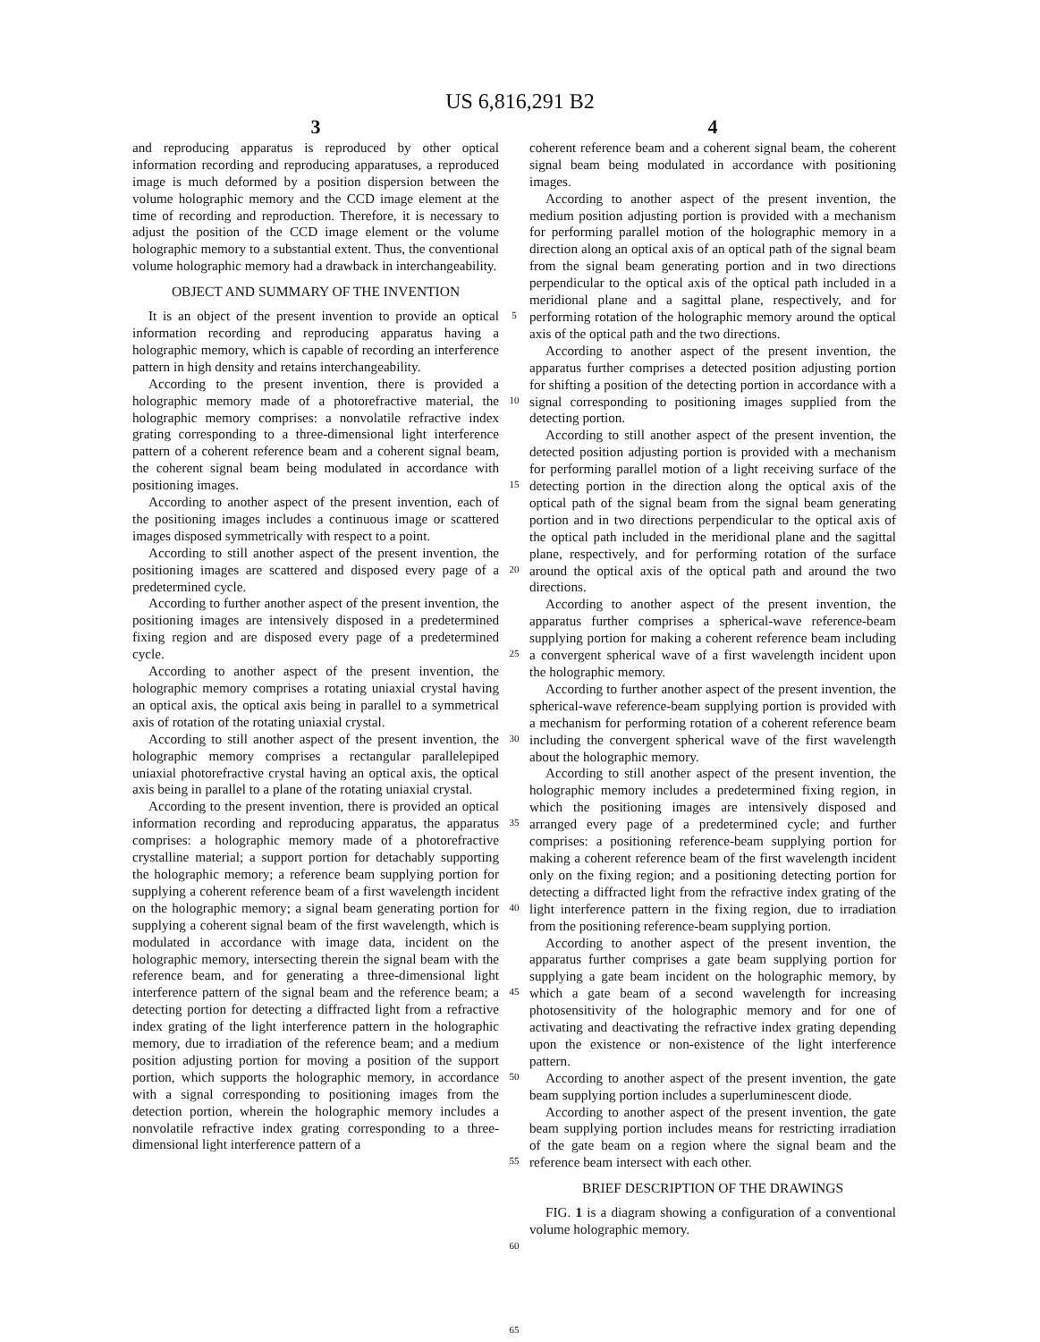US 6,816,291 B2
3
and reproducing apparatus is reproduced by other optical information recording and reproducing apparatuses, a reproduced image is much deformed by a position dispersion between the volume holographic memory and the CCD image element at the time of recording and reproduction. Therefore, it is necessary to adjust the position of the CCD image element or the volume holographic memory to a substantial extent. Thus, the conventional volume holographic memory had a drawback in interchangeability.
OBJECT AND SUMMARY OF THE INVENTION
It is an object of the present invention to provide an optical information recording and reproducing apparatus having a holographic memory, which is capable of recording an interference pattern in high density and retains interchangeability.
According to the present invention, there is provided a holographic memory made of a photorefractive material, the holographic memory comprises: a nonvolatile refractive index grating corresponding to a three-dimensional light interference pattern of a coherent reference beam and a coherent signal beam, the coherent signal beam being modulated in accordance with positioning images.
According to another aspect of the present invention, each of the positioning images includes a continuous image or scattered images disposed symmetrically with respect to a point.
According to still another aspect of the present invention, the positioning images are scattered and disposed every page of a predetermined cycle.
According to further another aspect of the present invention, the positioning images are intensively disposed in a predetermined fixing region and are disposed every page of a predetermined cycle.
According to another aspect of the present invention, the holographic memory comprises a rotating uniaxial crystal having an optical axis, the optical axis being in parallel to a symmetrical axis of rotation of the rotating uniaxial crystal.
According to still another aspect of the present invention, the holographic memory comprises a rectangular parallelepiped uniaxial photorefractive crystal having an optical axis, the optical axis being in parallel to a plane of the rotating uniaxial crystal.
According to the present invention, there is provided an optical information recording and reproducing apparatus, the apparatus comprises: a holographic memory made of a photorefractive crystalline material; a support portion for detachably supporting the holographic memory; a reference beam supplying portion for supplying a coherent reference beam of a first wavelength incident on the holographic memory; a signal beam generating portion for supplying a coherent signal beam of the first wavelength, which is modulated in accordance with image data, incident on the holographic memory, intersecting therein the signal beam with the reference beam, and for generating a three-dimensional light interference pattern of the signal beam and the reference beam; a detecting portion for detecting a diffracted light from a refractive index grating of the light interference pattern in the holographic memory, due to irradiation of the reference beam; and a medium position adjusting portion for moving a position of the support portion, which supports the holographic memory, in accordance with a signal corresponding to positioning images from the detection portion, wherein the holographic memory includes a nonvolatile refractive index grating corresponding to a three-dimensional light interference pattern of a
5
10
15
20
25
30
35
40
45
50
55
60
65
4
coherent reference beam and a coherent signal beam, the coherent signal beam being modulated in accordance with positioning images.
According to another aspect of the present invention, the medium position adjusting portion is provided with a mechanism for performing parallel motion of the holographic memory in a direction along an optical axis of an optical path of the signal beam from the signal beam generating portion and in two directions perpendicular to the optical axis of the optical path included in a meridional plane and a sagittal plane, respectively, and for performing rotation of the holographic memory around the optical axis of the optical path and the two directions.
According to another aspect of the present invention, the apparatus further comprises a detected position adjusting portion for shifting a position of the detecting portion in accordance with a signal corresponding to positioning images supplied from the detecting portion.
According to still another aspect of the present invention, the detected position adjusting portion is provided with a mechanism for performing parallel motion of a light receiving surface of the detecting portion in the direction along the optical axis of the optical path of the signal beam from the signal beam generating portion and in two directions perpendicular to the optical axis of the optical path included in the meridional plane and the sagittal plane, respectively, and for performing rotation of the surface around the optical axis of the optical path and around the two directions.
According to another aspect of the present invention, the apparatus further comprises a spherical-wave reference-beam supplying portion for making a coherent reference beam including a convergent spherical wave of a first wavelength incident upon the holographic memory.
According to further another aspect of the present invention, the spherical-wave reference-beam supplying portion is provided with a mechanism for performing rotation of a coherent reference beam including the convergent spherical wave of the first wavelength about the holographic memory.
According to still another aspect of the present invention, the holographic memory includes a predetermined fixing region, in which the positioning images are intensively disposed and arranged every page of a predetermined cycle; and further comprises: a positioning reference-beam supplying portion for making a coherent reference beam of the first wavelength incident only on the fixing region; and a positioning detecting portion for detecting a diffracted light from the refractive index grating of the light interference pattern in the fixing region, due to irradiation from the positioning reference-beam supplying portion.
According to another aspect of the present invention, the apparatus further comprises a gate beam supplying portion for supplying a gate beam incident on the holographic memory, by which a gate beam of a second wavelength for increasing photosensitivity of the holographic memory and for one of activating and deactivating the refractive index grating depending upon the existence or non-existence of the light interference pattern.
According to another aspect of the present invention, the gate beam supplying portion includes a superluminescent diode.
According to another aspect of the present invention, the gate beam supplying portion includes means for restricting irradiation of the gate beam on a region where the signal beam and the reference beam intersect with each other.
BRIEF DESCRIPTION OF THE DRAWINGS
FIG. 1 is a diagram showing a configuration of a conventional volume holographic memory.